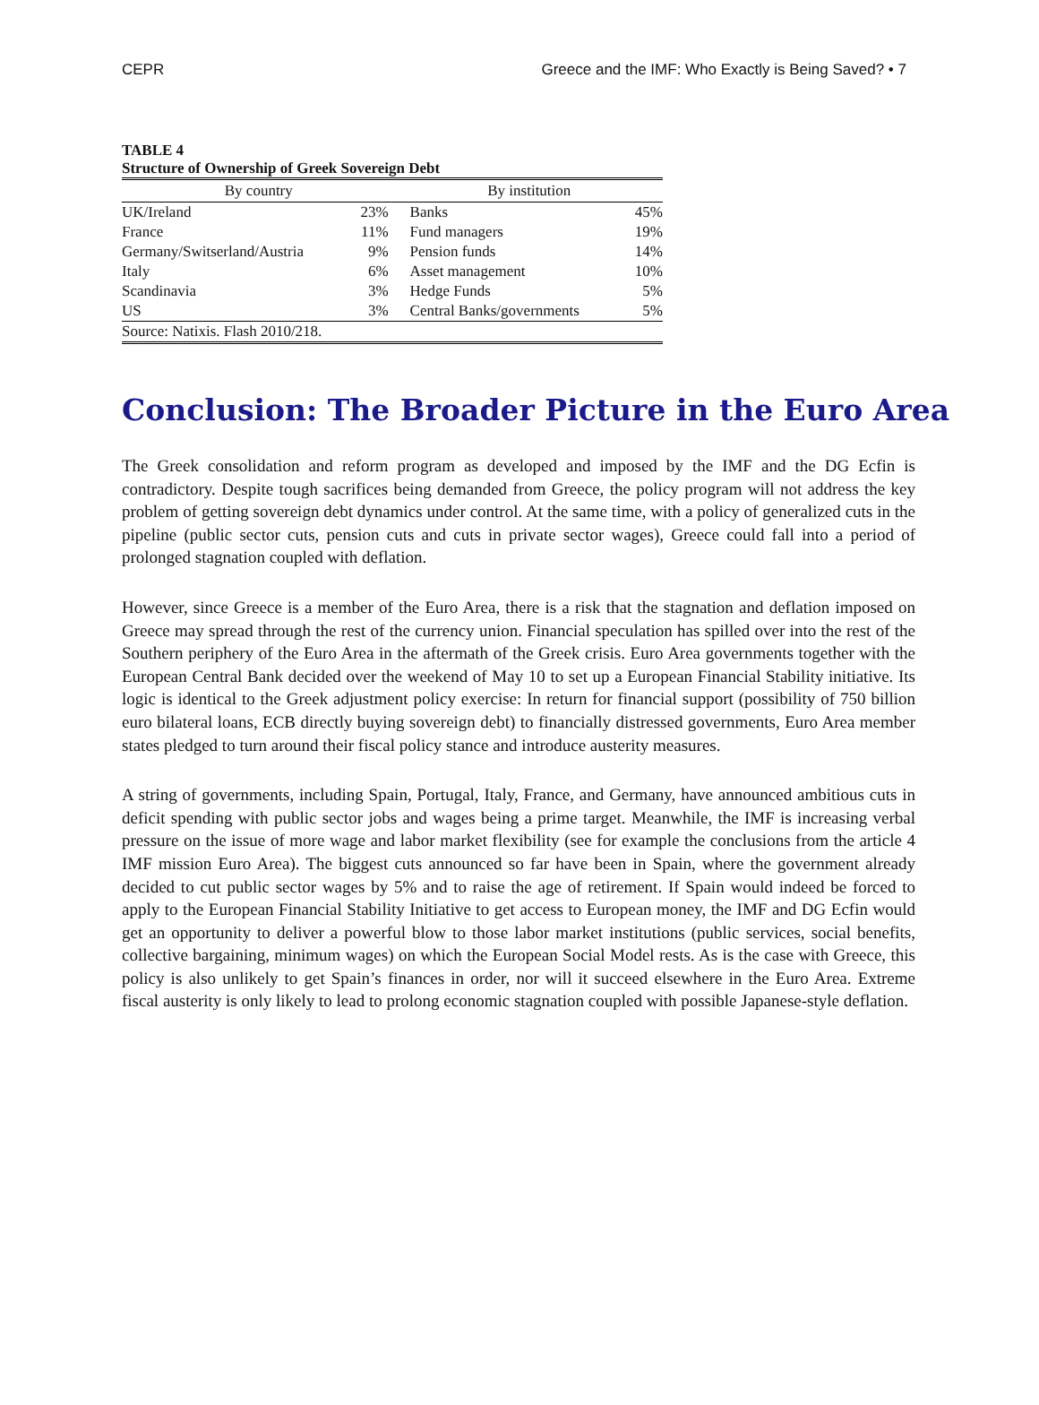CEPR Greece and the IMF: Who Exactly is Being Saved? • 7
TABLE 4
Structure of Ownership of Greek Sovereign Debt
| By country | | By institution | |
| --- | --- | --- | --- |
| UK/Ireland | 23% | Banks | 45% |
| France | 11% | Fund managers | 19% |
| Germany/Switserland/Austria | 9% | Pension funds | 14% |
| Italy | 6% | Asset management | 10% |
| Scandinavia | 3% | Hedge Funds | 5% |
| US | 3% | Central Banks/governments | 5% |
| Source: Natixis. Flash 2010/218. | | | |
Conclusion: The Broader Picture in the Euro Area
The Greek consolidation and reform program as developed and imposed by the IMF and the DG Ecfin is contradictory. Despite tough sacrifices being demanded from Greece, the policy program will not address the key problem of getting sovereign debt dynamics under control. At the same time, with a policy of generalized cuts in the pipeline (public sector cuts, pension cuts and cuts in private sector wages), Greece could fall into a period of prolonged stagnation coupled with deflation.
However, since Greece is a member of the Euro Area, there is a risk that the stagnation and deflation imposed on Greece may spread through the rest of the currency union. Financial speculation has spilled over into the rest of the Southern periphery of the Euro Area in the aftermath of the Greek crisis. Euro Area governments together with the European Central Bank decided over the weekend of May 10 to set up a European Financial Stability initiative. Its logic is identical to the Greek adjustment policy exercise: In return for financial support (possibility of 750 billion euro bilateral loans, ECB directly buying sovereign debt) to financially distressed governments, Euro Area member states pledged to turn around their fiscal policy stance and introduce austerity measures.
A string of governments, including Spain, Portugal, Italy, France, and Germany, have announced ambitious cuts in deficit spending with public sector jobs and wages being a prime target. Meanwhile, the IMF is increasing verbal pressure on the issue of more wage and labor market flexibility (see for example the conclusions from the article 4 IMF mission Euro Area). The biggest cuts announced so far have been in Spain, where the government already decided to cut public sector wages by 5% and to raise the age of retirement. If Spain would indeed be forced to apply to the European Financial Stability Initiative to get access to European money, the IMF and DG Ecfin would get an opportunity to deliver a powerful blow to those labor market institutions (public services, social benefits, collective bargaining, minimum wages) on which the European Social Model rests. As is the case with Greece, this policy is also unlikely to get Spain’s finances in order, nor will it succeed elsewhere in the Euro Area. Extreme fiscal austerity is only likely to lead to prolong economic stagnation coupled with possible Japanese-style deflation.